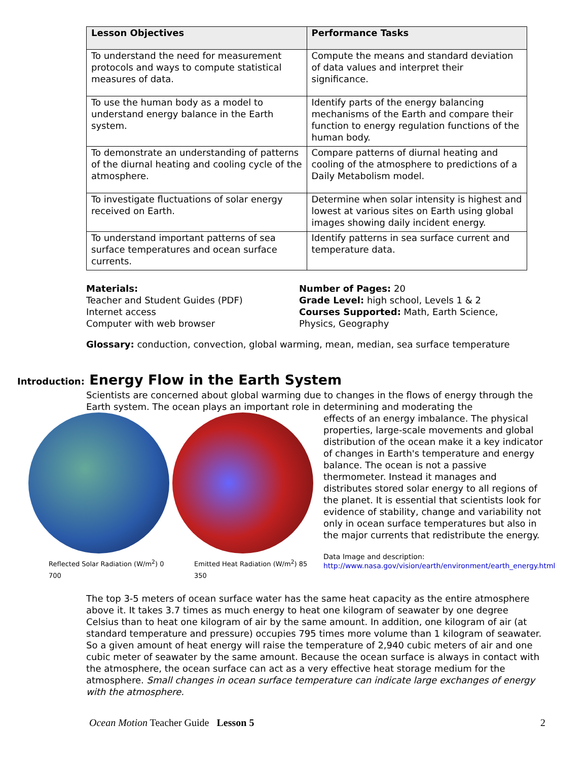| Lesson Objectives | Performance Tasks |
| --- | --- |
| To understand the need for measurement protocols and ways to compute statistical measures of data. | Compute the means and standard deviation of data values and interpret their significance. |
| To use the human body as a model to understand energy balance in the Earth system. | Identify parts of the energy balancing mechanisms of the Earth and compare their function to energy regulation functions of the human body. |
| To demonstrate an understanding of patterns of the diurnal heating and cooling cycle of the atmosphere. | Compare patterns of diurnal heating and cooling of the atmosphere to predictions of a Daily Metabolism model. |
| To investigate fluctuations of solar energy received on Earth. | Determine when solar intensity is highest and lowest at various sites on Earth using global images showing daily incident energy. |
| To understand important patterns of sea surface temperatures and ocean surface currents. | Identify patterns in sea surface current and temperature data. |
Materials:
Teacher and Student Guides (PDF)
Internet access
Computer with web browser
Number of Pages: 20
Grade Level: high school, Levels 1 & 2
Courses Supported: Math, Earth Science, Physics, Geography
Glossary: conduction, convection, global warming, mean, median, sea surface temperature
Introduction: Energy Flow in the Earth System
Scientists are concerned about global warming due to changes in the flows of energy through the Earth system. The ocean plays an important role in determining and moderating the
Reflected Solar Radiation (W/m<sup>2</sup>) 0 700 Emitted Heat Radiation (W/m<sup>2</sup>) 85 350
effects of an energy imbalance. The physical properties, large-scale movements and global distribution of the ocean make it a key indicator of changes in Earth's temperature and energy balance. The ocean is not a passive thermometer. Instead it manages and distributes stored solar energy to all regions of the planet. It is essential that scientists look for evidence of stability, change and variability not only in ocean surface temperatures but also in the major currents that redistribute the energy.
Data Image and description:
http://www.nasa.gov/vision/earth/environment/earth_energy.html
The top 3-5 meters of ocean surface water has the same heat capacity as the entire atmosphere above it. It takes 3.7 times as much energy to heat one kilogram of seawater by one degree Celsius than to heat one kilogram of air by the same amount. In addition, one kilogram of air (at standard temperature and pressure) occupies 795 times more volume than 1 kilogram of seawater. So a given amount of heat energy will raise the temperature of 2,940 cubic meters of air and one cubic meter of seawater by the same amount. Because the ocean surface is always in contact with the atmosphere, the ocean surface can act as a very effective heat storage medium for the atmosphere. Small changes in ocean surface temperature can indicate large exchanges of energy with the atmosphere.
Ocean Motion Teacher Guide Lesson 5 2